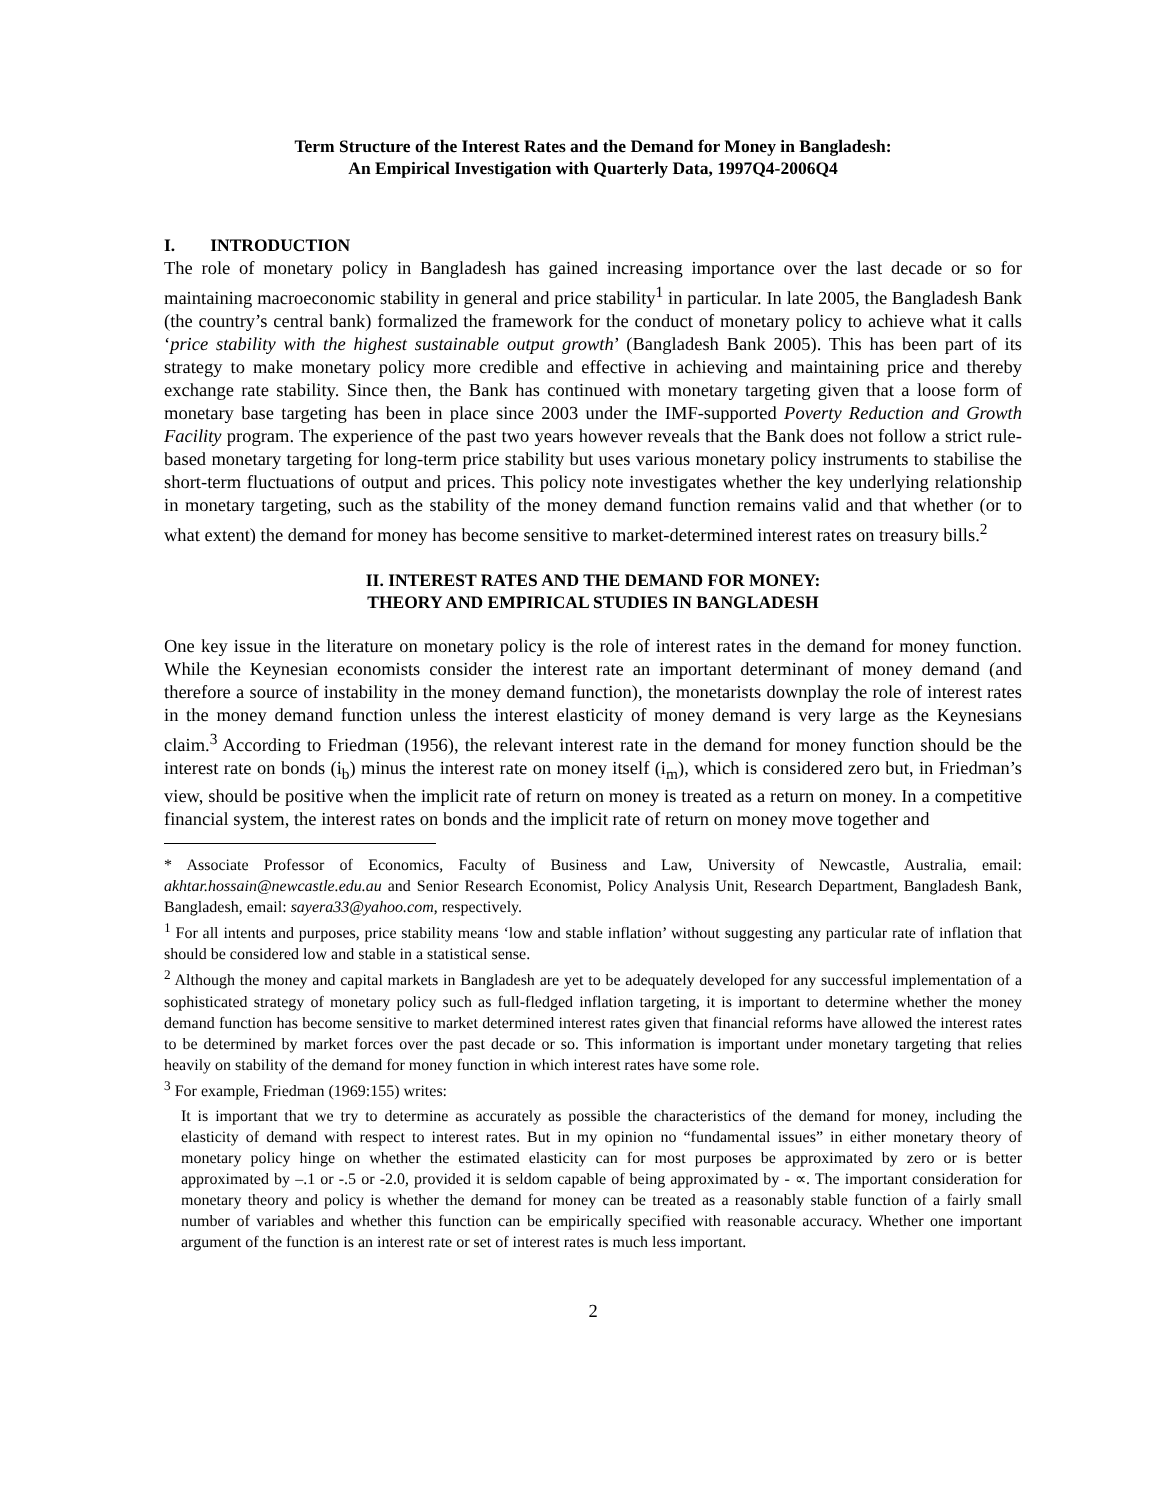Term Structure of the Interest Rates and the Demand for Money in Bangladesh:
An Empirical Investigation with Quarterly Data, 1997Q4-2006Q4
I. INTRODUCTION
The role of monetary policy in Bangladesh has gained increasing importance over the last decade or so for maintaining macroeconomic stability in general and price stability<sup>1</sup> in particular. In late 2005, the Bangladesh Bank (the country’s central bank) formalized the framework for the conduct of monetary policy to achieve what it calls ‘price stability with the highest sustainable output growth’ (Bangladesh Bank 2005). This has been part of its strategy to make monetary policy more credible and effective in achieving and maintaining price and thereby exchange rate stability. Since then, the Bank has continued with monetary targeting given that a loose form of monetary base targeting has been in place since 2003 under the IMF-supported Poverty Reduction and Growth Facility program. The experience of the past two years however reveals that the Bank does not follow a strict rule-based monetary targeting for long-term price stability but uses various monetary policy instruments to stabilise the short-term fluctuations of output and prices. This policy note investigates whether the key underlying relationship in monetary targeting, such as the stability of the money demand function remains valid and that whether (or to what extent) the demand for money has become sensitive to market-determined interest rates on treasury bills.<sup>2</sup>
II. INTEREST RATES AND THE DEMAND FOR MONEY:
THEORY AND EMPIRICAL STUDIES IN BANGLADESH
One key issue in the literature on monetary policy is the role of interest rates in the demand for money function. While the Keynesian economists consider the interest rate an important determinant of money demand (and therefore a source of instability in the money demand function), the monetarists downplay the role of interest rates in the money demand function unless the interest elasticity of money demand is very large as the Keynesians claim.<sup>3</sup> According to Friedman (1956), the relevant interest rate in the demand for money function should be the interest rate on bonds (i<sub>b</sub>) minus the interest rate on money itself (i<sub>m</sub>), which is considered zero but, in Friedman’s view, should be positive when the implicit rate of return on money is treated as a return on money. In a competitive financial system, the interest rates on bonds and the implicit rate of return on money move together and
* Associate Professor of Economics, Faculty of Business and Law, University of Newcastle, Australia, email: akhtar.hossain@newcastle.edu.au and Senior Research Economist, Policy Analysis Unit, Research Department, Bangladesh Bank, Bangladesh, email: sayera33@yahoo.com, respectively.
<sup>1</sup> For all intents and purposes, price stability means ‘low and stable inflation’ without suggesting any particular rate of inflation that should be considered low and stable in a statistical sense.
<sup>2</sup> Although the money and capital markets in Bangladesh are yet to be adequately developed for any successful implementation of a sophisticated strategy of monetary policy such as full-fledged inflation targeting, it is important to determine whether the money demand function has become sensitive to market determined interest rates given that financial reforms have allowed the interest rates to be determined by market forces over the past decade or so. This information is important under monetary targeting that relies heavily on stability of the demand for money function in which interest rates have some role.
<sup>3</sup> For example, Friedman (1969:155) writes:
It is important that we try to determine as accurately as possible the characteristics of the demand for money, including the elasticity of demand with respect to interest rates. But in my opinion no “fundamental issues” in either monetary theory of monetary policy hinge on whether the estimated elasticity can for most purposes be approximated by zero or is better approximated by –.1 or -.5 or -2.0, provided it is seldom capable of being approximated by - ∝. The important consideration for monetary theory and policy is whether the demand for money can be treated as a reasonably stable function of a fairly small number of variables and whether this function can be empirically specified with reasonable accuracy. Whether one important argument of the function is an interest rate or set of interest rates is much less important.
2